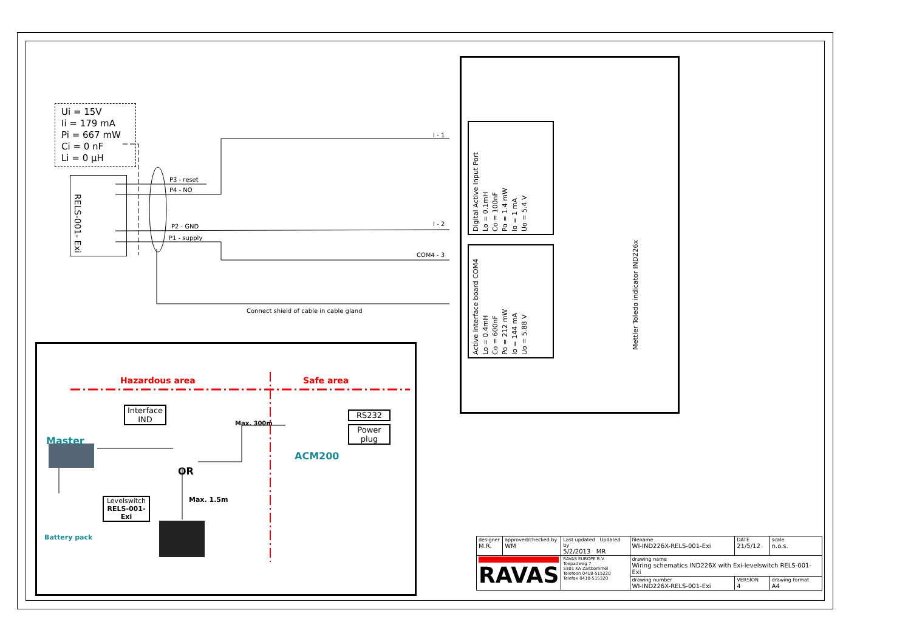Ui = 15V
Ii = 179 mA
Pi = 667 mW
Ci = 0 nF
Li = 0 µH
RELS-001- Exi
P3 - reset
P4 - NO
P2 - GND
P1 - supply
I - 1
I - 2
COM4 - 3
Connect shield of cable in cable gland
Digital Active Input Port
Lo = 0.1mH
Co = 100nF
Po = 1.4 mW
Io = 1 mA
Uo = 5.4 V
Active interface board COM4
Lo = 0.4mH
Co = 600nF
Po = 212 mW
Io = 144 mA
Uo = 5.88 V
Mettler Toledo indicator IND226x
Hazardous area Safe area
Interface
IND
RS232
Power
plug
Master
Max. 300m
ACM200
OR
Max. 1.5m
Levelswitch
RELS-001-Exi
Battery pack
| designer M.R. | approved/checked by WM | Last updated Updated by 5/2/2013 MR | | filename WI-IND226X-RELS-001-Exi | DATE 21/5/12 | scale n.o.s. |
| RAVAS | | RAVAS EUROPE B.V. Toepadweg 7 5301 KA Zaltbommel Telefoon 0418-515220 Telefax 0418-515320 | drawing name Wiring schematics IND226X with Exi-levelswitch RELS-001-Exi | | | |
| | | | drawing number WI-IND226X-RELS-001-Exi | | VERSION 4 | drawing format A4 |